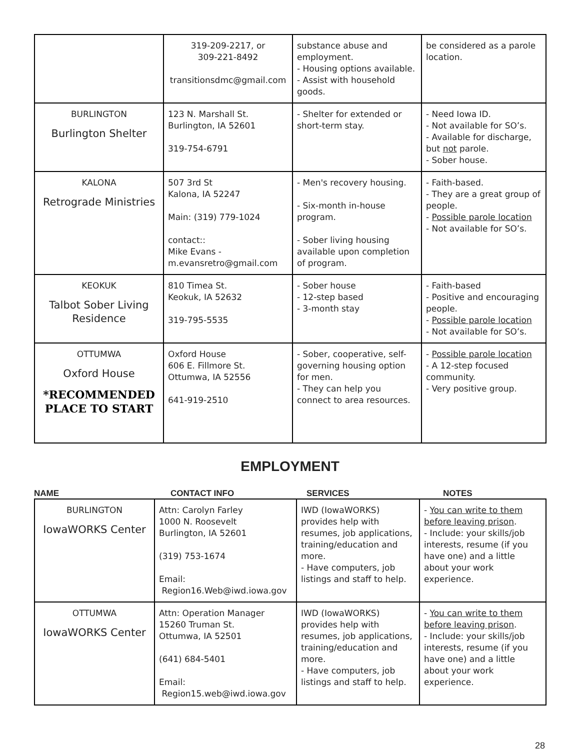| | 319-209-2217, or 309-221-8492 transitionsdmc@gmail.com | substance abuse and employment. - Housing options available. - Assist with household goods. | be considered as a parole location. |
| BURLINGTON Burlington Shelter | 123 N. Marshall St. Burlington, IA 52601 319-754-6791 | - Shelter for extended or short-term stay. | - Need Iowa ID. - Not available for SO’s. - Available for discharge, but not parole. - Sober house. |
| KALONA Retrograde Ministries | 507 3rd St Kalona, IA 52247 Main: (319) 779-1024 contact:: Mike Evans - m.evansretro@gmail.com | - Men's recovery housing. - Six-month in-house program. - Sober living housing available upon completion of program. | - Faith-based. - They are a great group of people. - Possible parole location - Not available for SO’s. |
| KEOKUK Talbot Sober Living Residence | 810 Timea St. Keokuk, IA 52632 319-795-5535 | - Sober house - 12-step based - 3-month stay | - Faith-based - Positive and encouraging people. - Possible parole location - Not available for SO’s. |
| OTTUMWA Oxford House *RECOMMENDED PLACE TO START | Oxford House 606 E. Fillmore St. Ottumwa, IA 52556 641-919-2510 | - Sober, cooperative, self-governing housing option for men. - They can help you connect to area resources. | - Possible parole location - A 12-step focused community. - Very positive group. |
EMPLOYMENT
NAME CONTACT INFO SERVICES NOTES
| BURLINGTON IowaWORKS Center | Attn: Carolyn Farley 1000 N. Roosevelt Burlington, IA 52601 (319) 753-1674 Email: Region16.Web@iwd.iowa.gov | IWD (IowaWORKS) provides help with resumes, job applications, training/education and more. - Have computers, job listings and staff to help. | - You can write to them before leaving prison . - Include: your skills/job interests, resume (if you have one) and a little about your work experience. |
| OTTUMWA IowaWORKS Center | Attn: Operation Manager 15260 Truman St. Ottumwa, IA 52501 (641) 684-5401 Email: Region15.web@iwd.iowa.gov | IWD (IowaWORKS) provides help with resumes, job applications, training/education and more. - Have computers, job listings and staff to help. | - You can write to them before leaving prison . - Include: your skills/job interests, resume (if you have one) and a little about your work experience. |
28